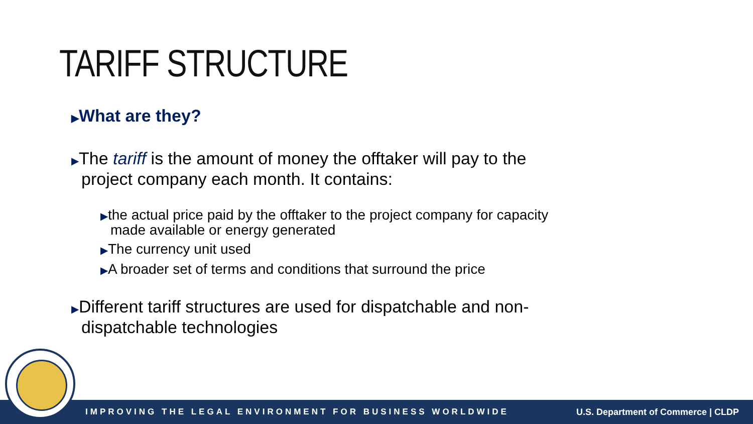TARIFF STRUCTURE
▶What are they?
▶The tariff is the amount of money the offtaker will pay to the project company each month. It contains:
▶the actual price paid by the offtaker to the project company for capacity made available or energy generated
▶The currency unit used
▶A broader set of terms and conditions that surround the price
▶Different tariff structures are used for dispatchable and non-dispatchable technologies
IMPROVING THE LEGAL ENVIRONMENT FOR BUSINESS WORLDWIDE U.S. Department of Commerce | CLDP